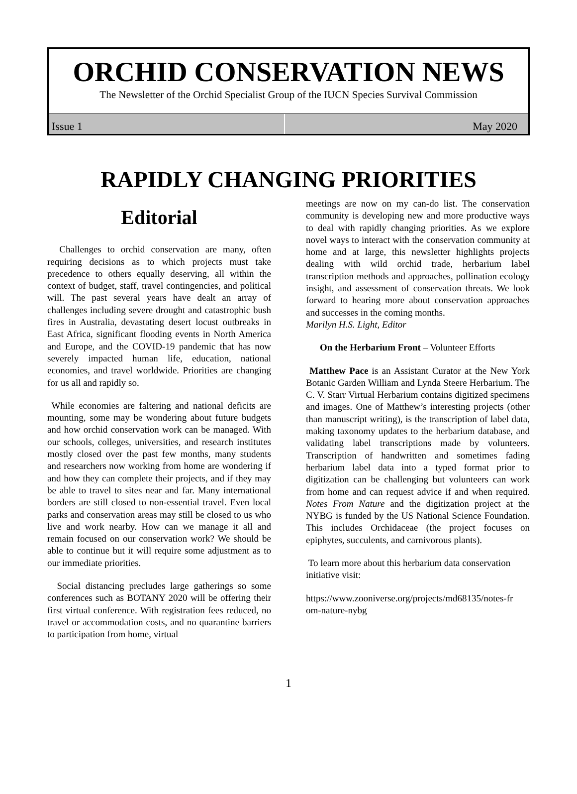ORCHID CONSERVATION NEWS
The Newsletter of the Orchid Specialist Group of the IUCN Species Survival Commission
Issue 1 May 2020
RAPIDLY CHANGING PRIORITIES
Editorial
Challenges to orchid conservation are many, often requiring decisions as to which projects must take precedence to others equally deserving, all within the context of budget, staff, travel contingencies, and political will. The past several years have dealt an array of challenges including severe drought and catastrophic bush fires in Australia, devastating desert locust outbreaks in East Africa, significant flooding events in North America and Europe, and the COVID-19 pandemic that has now severely impacted human life, education, national economies, and travel worldwide. Priorities are changing for us all and rapidly so.
While economies are faltering and national deficits are mounting, some may be wondering about future budgets and how orchid conservation work can be managed. With our schools, colleges, universities, and research institutes mostly closed over the past few months, many students and researchers now working from home are wondering if and how they can complete their projects, and if they may be able to travel to sites near and far. Many international borders are still closed to non-essential travel. Even local parks and conservation areas may still be closed to us who live and work nearby. How can we manage it all and remain focused on our conservation work? We should be able to continue but it will require some adjustment as to our immediate priorities.
Social distancing precludes large gatherings so some conferences such as BOTANY 2020 will be offering their first virtual conference. With registration fees reduced, no travel or accommodation costs, and no quarantine barriers to participation from home, virtual
meetings are now on my can-do list. The conservation community is developing new and more productive ways to deal with rapidly changing priorities. As we explore novel ways to interact with the conservation community at home and at large, this newsletter highlights projects dealing with wild orchid trade, herbarium label transcription methods and approaches, pollination ecology insight, and assessment of conservation threats. We look forward to hearing more about conservation approaches and successes in the coming months.
Marilyn H.S. Light, Editor
On the Herbarium Front – Volunteer Efforts
Matthew Pace is an Assistant Curator at the New York Botanic Garden William and Lynda Steere Herbarium. The C. V. Starr Virtual Herbarium contains digitized specimens and images. One of Matthew’s interesting projects (other than manuscript writing), is the transcription of label data, making taxonomy updates to the herbarium database, and validating label transcriptions made by volunteers. Transcription of handwritten and sometimes fading herbarium label data into a typed format prior to digitization can be challenging but volunteers can work from home and can request advice if and when required. Notes From Nature and the digitization project at the NYBG is funded by the US National Science Foundation. This includes Orchidaceae (the project focuses on epiphytes, succulents, and carnivorous plants).
To learn more about this herbarium data conservation initiative visit:
https://www.zooniverse.org/projects/md68135/notes-fr om-nature-nybg
1